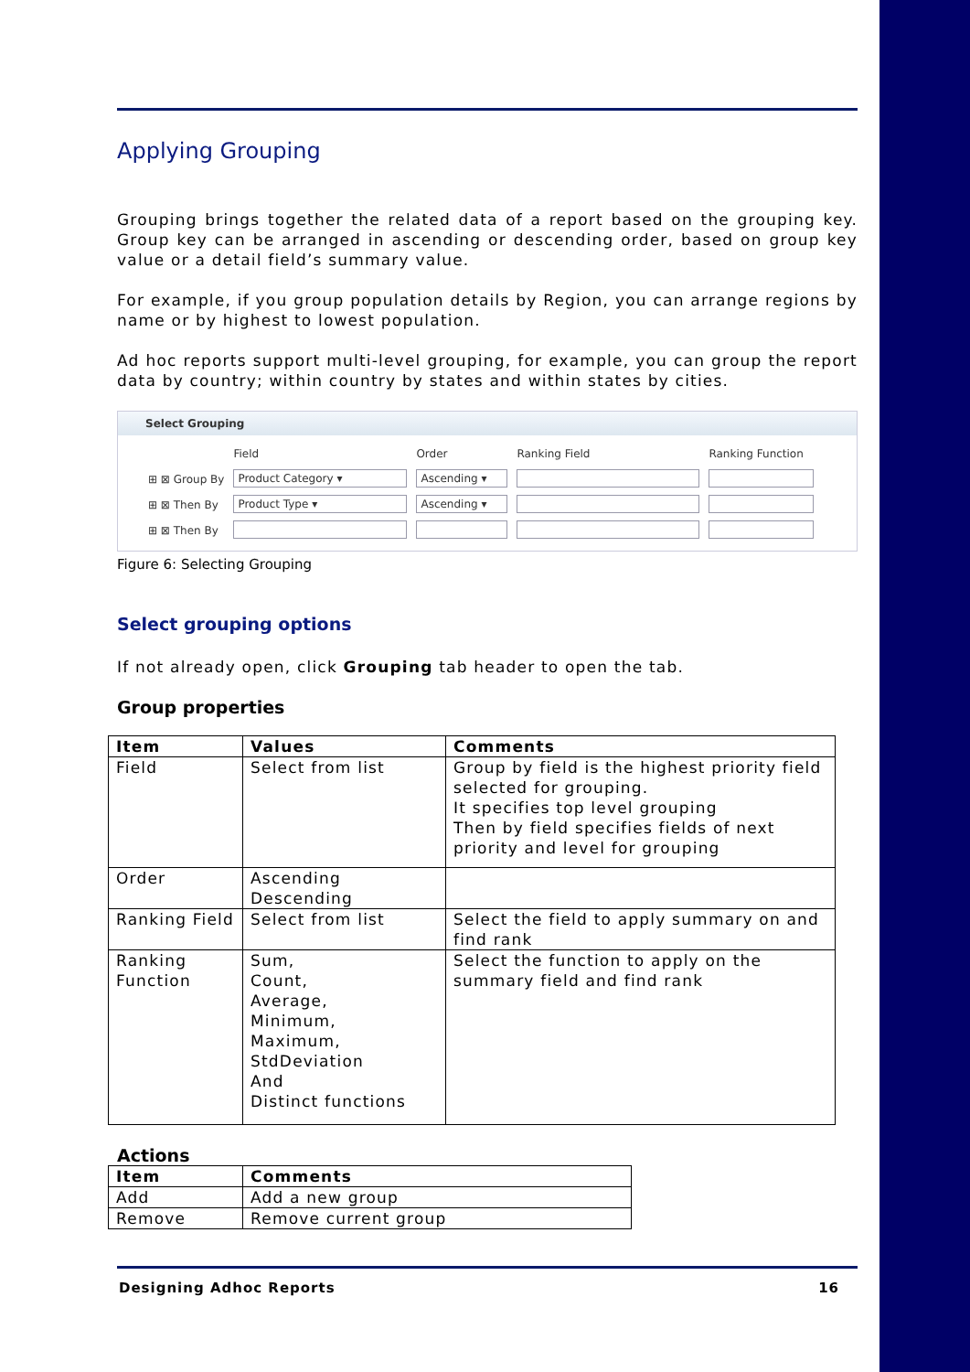Applying Grouping
Grouping brings together the related data of a report based on the grouping key. Group key can be arranged in ascending or descending order, based on group key value or a detail field’s summary value.
For example, if you group population details by Region, you can arrange regions by name or by highest to lowest population.
Ad hoc reports support multi-level grouping, for example, you can group the report data by country; within country by states and within states by cities.
Select Grouping
| | Field | Order | Ranking Field | Ranking Function |
| ⊞ ⊠ Group By | Product Category ▾ | Ascending ▾ | | |
| ⊞ ⊠ Then By | Product Type ▾ | Ascending ▾ | | |
| ⊞ ⊠ Then By | | | | |
Figure 6: Selecting Grouping
Select grouping options
If not already open, click Grouping tab header to open the tab.
Group properties
| Item | Values | Comments |
| --- | --- | --- |
| Field | Select from list | Group by field is the highest priority field selected for grouping. It specifies top level grouping Then by field specifies fields of next priority and level for grouping |
| Order | Ascending Descending | |
| Ranking Field | Select from list | Select the field to apply summary on and find rank |
| Ranking Function | Sum, Count, Average, Minimum, Maximum, StdDeviation And Distinct functions | Select the function to apply on the summary field and find rank |
Actions
| Item | Comments |
| --- | --- |
| Add | Add a new group |
| Remove | Remove current group |
Designing Adhoc Reports 16